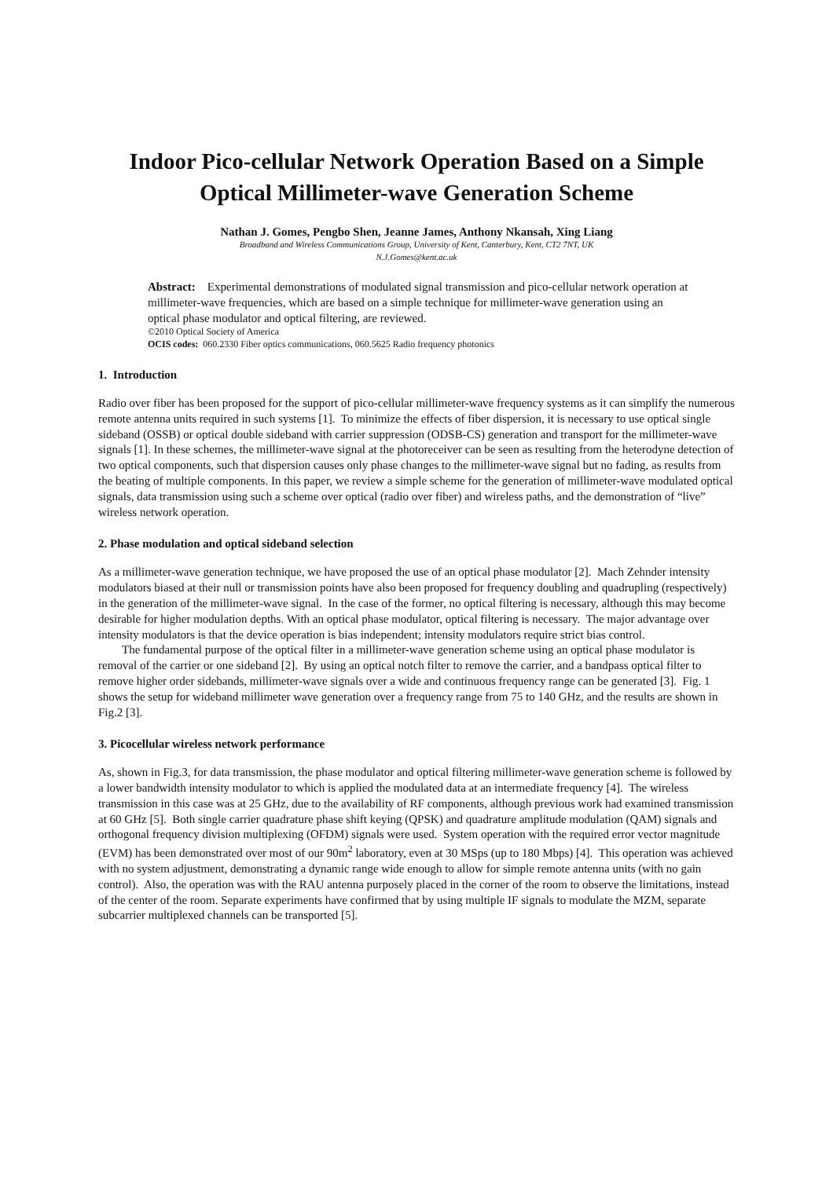Indoor Pico-cellular Network Operation Based on a Simple Optical Millimeter-wave Generation Scheme
Nathan J. Gomes, Pengbo Shen, Jeanne James, Anthony Nkansah, Xing Liang
Broadband and Wireless Communications Group, University of Kent, Canterbury, Kent, CT2 7NT, UK
N.J.Gomes@kent.ac.uk
Abstract: Experimental demonstrations of modulated signal transmission and pico-cellular network operation at millimeter-wave frequencies, which are based on a simple technique for millimeter-wave generation using an optical phase modulator and optical filtering, are reviewed.
©2010 Optical Society of America
OCIS codes: 060.2330 Fiber optics communications, 060.5625 Radio frequency photonics
1. Introduction
Radio over fiber has been proposed for the support of pico-cellular millimeter-wave frequency systems as it can simplify the numerous remote antenna units required in such systems [1]. To minimize the effects of fiber dispersion, it is necessary to use optical single sideband (OSSB) or optical double sideband with carrier suppression (ODSB-CS) generation and transport for the millimeter-wave signals [1]. In these schemes, the millimeter-wave signal at the photoreceiver can be seen as resulting from the heterodyne detection of two optical components, such that dispersion causes only phase changes to the millimeter-wave signal but no fading, as results from the beating of multiple components. In this paper, we review a simple scheme for the generation of millimeter-wave modulated optical signals, data transmission using such a scheme over optical (radio over fiber) and wireless paths, and the demonstration of “live” wireless network operation.
2. Phase modulation and optical sideband selection
As a millimeter-wave generation technique, we have proposed the use of an optical phase modulator [2]. Mach Zehnder intensity modulators biased at their null or transmission points have also been proposed for frequency doubling and quadrupling (respectively) in the generation of the millimeter-wave signal. In the case of the former, no optical filtering is necessary, although this may become desirable for higher modulation depths. With an optical phase modulator, optical filtering is necessary. The major advantage over intensity modulators is that the device operation is bias independent; intensity modulators require strict bias control.
The fundamental purpose of the optical filter in a millimeter-wave generation scheme using an optical phase modulator is removal of the carrier or one sideband [2]. By using an optical notch filter to remove the carrier, and a bandpass optical filter to remove higher order sidebands, millimeter-wave signals over a wide and continuous frequency range can be generated [3]. Fig. 1 shows the setup for wideband millimeter wave generation over a frequency range from 75 to 140 GHz, and the results are shown in Fig.2 [3].
3. Picocellular wireless network performance
As, shown in Fig.3, for data transmission, the phase modulator and optical filtering millimeter-wave generation scheme is followed by a lower bandwidth intensity modulator to which is applied the modulated data at an intermediate frequency [4]. The wireless transmission in this case was at 25 GHz, due to the availability of RF components, although previous work had examined transmission at 60 GHz [5]. Both single carrier quadrature phase shift keying (QPSK) and quadrature amplitude modulation (QAM) signals and orthogonal frequency division multiplexing (OFDM) signals were used. System operation with the required error vector magnitude (EVM) has been demonstrated over most of our 90m<sup>2</sup> laboratory, even at 30 MSps (up to 180 Mbps) [4]. This operation was achieved with no system adjustment, demonstrating a dynamic range wide enough to allow for simple remote antenna units (with no gain control). Also, the operation was with the RAU antenna purposely placed in the corner of the room to observe the limitations, instead of the center of the room. Separate experiments have confirmed that by using multiple IF signals to modulate the MZM, separate subcarrier multiplexed channels can be transported [5].